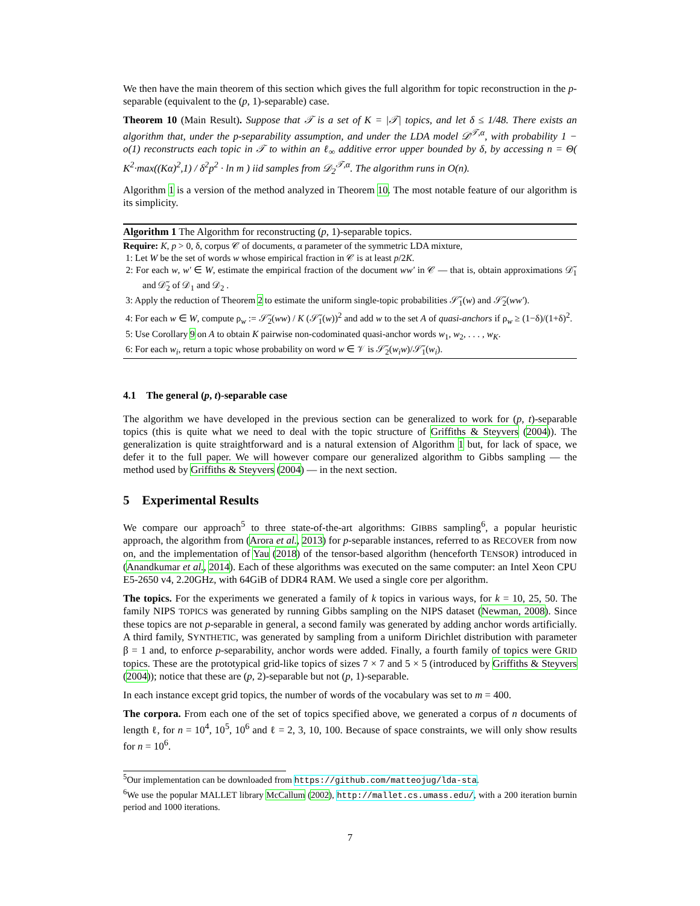We then have the main theorem of this section which gives the full algorithm for topic reconstruction in the p-separable (equivalent to the (p, 1)-separable) case.
Theorem 10 (Main Result). Suppose that 𝒯 is a set of K = |𝒯| topics, and let δ ≤ 1/48. There exists an algorithm that, under the p-separability assumption, and under the LDA model 𝒟<sup>𝒯,α</sup>, with probability 1 − o(1) reconstructs each topic in 𝒯 to within an ℓ<sub>∞</sub> additive error upper bounded by δ, by accessing n = Θ( K<sup>2</sup>·max((Kα)<sup>2</sup>,1) / δ<sup>2</sup>p<sup>2</sup> · ln m ) iid samples from 𝒟<sub>2</sub><sup>𝒯,α</sup>. The algorithm runs in O(n).
Algorithm 1 is a version of the method analyzed in Theorem 10. The most notable feature of our algorithm is its simplicity.
Algorithm 1 The Algorithm for reconstructing (p, 1)-separable topics.
Require: K, p > 0, δ, corpus 𝒞 of documents, α parameter of the symmetric LDA mixture,
1: Let W be the set of words w whose empirical fraction in 𝒞 is at least p/2K.
2: For each w, w′ ∈ W, estimate the empirical fraction of the document ww′ in 𝒞 — that is, obtain approximations 𝒟̃<sub>1</sub> and 𝒟̃<sub>2</sub> of 𝒟<sub>1</sub> and 𝒟<sub>2</sub> .
3: Apply the reduction of Theorem 2 to estimate the uniform single-topic probabilities 𝒮̃<sub>1</sub>(w) and 𝒮̃<sub>2</sub>(ww′).
4: For each w ∈ W, compute ρ<sub>w</sub> := 𝒮̃<sub>2</sub>(ww) / K (𝒮̃<sub>1</sub>(w))<sup>2</sup> and add w to the set A of quasi-anchors if ρ<sub>w</sub> ≥ (1−δ)/(1+δ)<sup>2</sup>.
5: Use Corollary 9 on A to obtain K pairwise non-codominated quasi-anchor words w<sub>1</sub>, w<sub>2</sub>, . . . , w<sub>K</sub>.
6: For each w<sub>i</sub>, return a topic whose probability on word w ∈ 𝒱 is 𝒮̃<sub>2</sub>(w<sub>i</sub>w)/𝒮̃<sub>1</sub>(w<sub>i</sub>).
4.1 The general (p, t)-separable case
The algorithm we have developed in the previous section can be generalized to work for (p, t)-separable topics (this is quite what we need to deal with the topic structure of Griffiths & Steyvers (2004)). The generalization is quite straightforward and is a natural extension of Algorithm 1 but, for lack of space, we defer it to the full paper. We will however compare our generalized algorithm to Gibbs sampling — the method used by Griffiths & Steyvers (2004) — in the next section.
5 Experimental Results
We compare our approach<sup>5</sup> to three state-of-the-art algorithms: GIBBS sampling<sup>6</sup>, a popular heuristic approach, the algorithm from (Arora et al., 2013) for p-separable instances, referred to as RECOVER from now on, and the implementation of Yau (2018) of the tensor-based algorithm (henceforth TENSOR) introduced in (Anandkumar et al., 2014). Each of these algorithms was executed on the same computer: an Intel Xeon CPU E5-2650 v4, 2.20GHz, with 64GiB of DDR4 RAM. We used a single core per algorithm.
The topics. For the experiments we generated a family of k topics in various ways, for k = 10, 25, 50. The family NIPS TOPICS was generated by running Gibbs sampling on the NIPS dataset (Newman, 2008). Since these topics are not p-separable in general, a second family was generated by adding anchor words artificially. A third family, SYNTHETIC, was generated by sampling from a uniform Dirichlet distribution with parameter β = 1 and, to enforce p-separability, anchor words were added. Finally, a fourth family of topics were GRID topics. These are the prototypical grid-like topics of sizes 7 × 7 and 5 × 5 (introduced by Griffiths & Steyvers (2004)); notice that these are (p, 2)-separable but not (p, 1)-separable.
In each instance except grid topics, the number of words of the vocabulary was set to m = 400.
The corpora. From each one of the set of topics specified above, we generated a corpus of n documents of length ℓ, for n = 10<sup>4</sup>, 10<sup>5</sup>, 10<sup>6</sup> and ℓ = 2, 3, 10, 100. Because of space constraints, we will only show results for n = 10<sup>6</sup>.
<sup>5</sup> Our implementation can be downloaded from https://github.com/matteojug/lda-sta.
<sup>6</sup> We use the popular MALLET library McCallum (2002), http://mallet.cs.umass.edu/, with a 200 iteration burnin period and 1000 iterations.
7